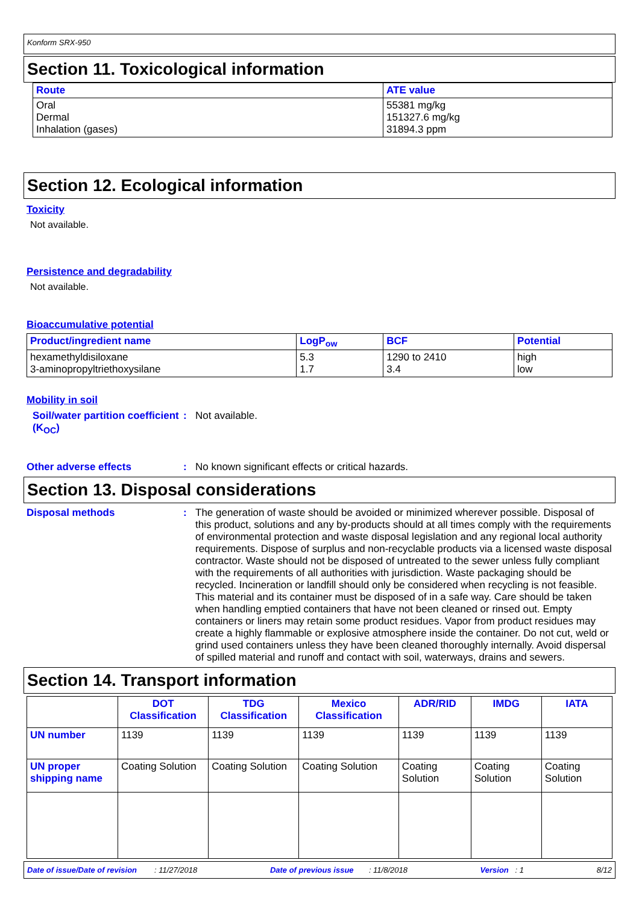Konform SRX-950
Section 11. Toxicological information
| Route | ATE value |
| --- | --- |
| Oral Dermal Inhalation (gases) | 55381 mg/kg 151327.6 mg/kg 31894.3 ppm |
Section 12. Ecological information
Toxicity
Not available.
Persistence and degradability
Not available.
Bioaccumulative potential
| Product/ingredient name | LogP<sub>ow</sub> | BCF | Potential |
| --- | --- | --- | --- |
| hexamethyldisiloxane 3-aminopropyltriethoxysilane | 5.3 1.7 | 1290 to 2410 3.4 | high low |
Mobility in soil
Soil/water partition coefficient (K<sub>OC</sub>)
: Not available.
Other adverse effects : No known significant effects or critical hazards.
Section 13. Disposal considerations
Disposal methods : The generation of waste should be avoided or minimized wherever possible. Disposal of this product, solutions and any by-products should at all times comply with the requirements of environmental protection and waste disposal legislation and any regional local authority requirements. Dispose of surplus and non-recyclable products via a licensed waste disposal contractor. Waste should not be disposed of untreated to the sewer unless fully compliant with the requirements of all authorities with jurisdiction. Waste packaging should be recycled. Incineration or landfill should only be considered when recycling is not feasible. This material and its container must be disposed of in a safe way. Care should be taken when handling emptied containers that have not been cleaned or rinsed out. Empty containers or liners may retain some product residues. Vapor from product residues may create a highly flammable or explosive atmosphere inside the container. Do not cut, weld or grind used containers unless they have been cleaned thoroughly internally. Avoid dispersal of spilled material and runoff and contact with soil, waterways, drains and sewers.
Section 14. Transport information
| | DOT Classification | TDG Classification | Mexico Classification | ADR/RID | IMDG | IATA |
| --- | --- | --- | --- | --- | --- | --- |
| UN number | 1139 | 1139 | 1139 | 1139 | 1139 | 1139 |
| UN proper shipping name | Coating Solution | Coating Solution | Coating Solution | Coating Solution | Coating Solution | Coating Solution |
Date of issue/Date of revision : 11/27/2018 Date of previous issue : 11/8/2018 Version : 1 8/12